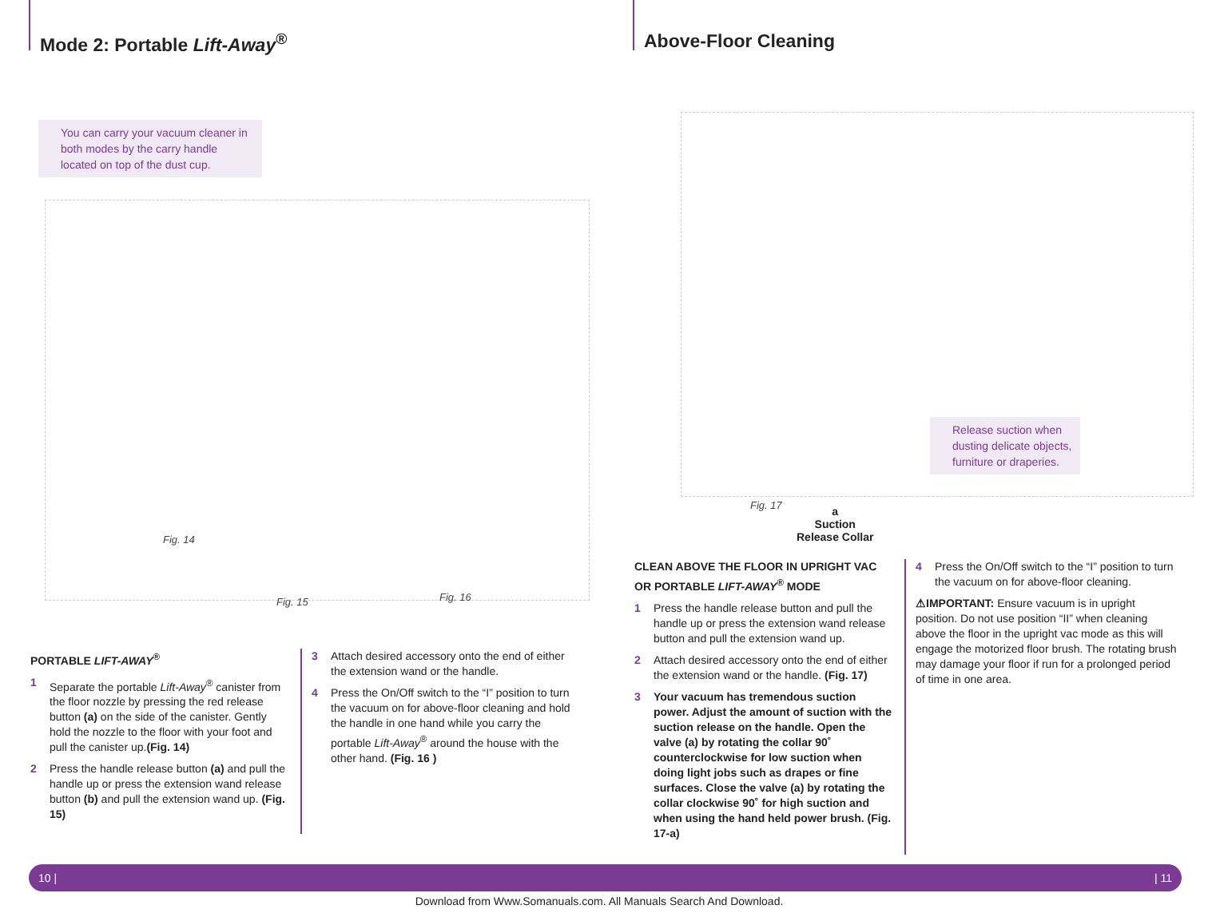Mode 2: Portable Lift-Away<sup>®</sup>
You can carry your vacuum cleaner in both modes by the carry handle located on top of the dust cup.
Fig. 14
Fig. 15 Fig. 16
PORTABLE LIFT-AWAY<sup>®</sup>
1 Separate the portable Lift-Away<sup>®</sup> canister from the floor nozzle by pressing the red release button (a) on the side of the canister. Gently hold the nozzle to the floor with your foot and pull the canister up.(Fig. 14)
2 Press the handle release button (a) and pull the handle up or press the extension wand release button (b) and pull the extension wand up. (Fig. 15)
3 Attach desired accessory onto the end of either the extension wand or the handle.
4 Press the On/Off switch to the “I” position to turn the vacuum on for above-floor cleaning and hold the handle in one hand while you carry the portable Lift-Away<sup>®</sup> around the house with the other hand. (Fig. 16 )
Above-Floor Cleaning
Release suction when dusting delicate objects, furniture or draperies.
Fig. 17
a
Suction
Release Collar
CLEAN ABOVE THE FLOOR IN UPRIGHT VAC OR PORTABLE LIFT-AWAY<sup>®</sup> MODE
1 Press the handle release button and pull the handle up or press the extension wand release button and pull the extension wand up.
2 Attach desired accessory onto the end of either the extension wand or the handle. (Fig. 17)
3 Your vacuum has tremendous suction power. Adjust the amount of suction with the suction release on the handle. Open the valve (a) by rotating the collar 90˚ counterclockwise for low suction when doing light jobs such as drapes or fine surfaces. Close the valve (a) by rotating the collar clockwise 90˚ for high suction and when using the hand held power brush. (Fig. 17-a)
4 Press the On/Off switch to the “I” position to turn the vacuum on for above-floor cleaning.
⚠IMPORTANT: Ensure vacuum is in upright position. Do not use position “II” when cleaning above the floor in the upright vac mode as this will engage the motorized floor brush. The rotating brush may damage your floor if run for a prolonged period of time in one area.
10 | | 11
Download from Www.Somanuals.com. All Manuals Search And Download.